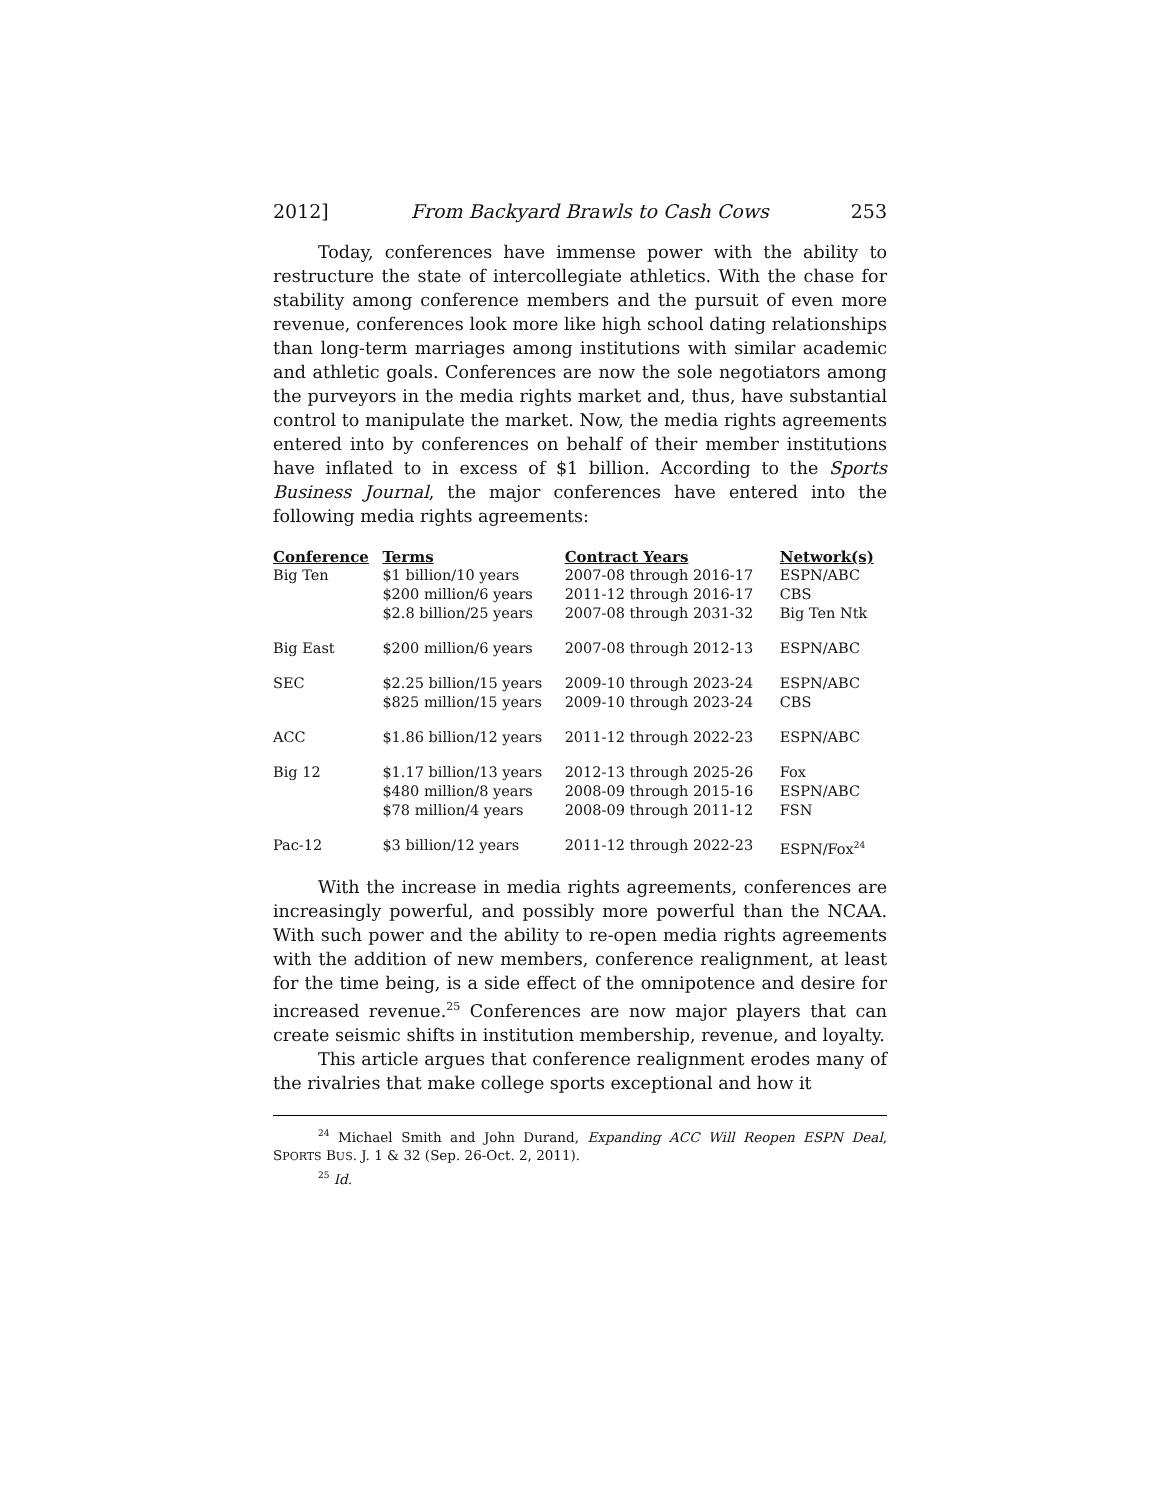2012] From Backyard Brawls to Cash Cows 253
Today, conferences have immense power with the ability to restructure the state of intercollegiate athletics. With the chase for stability among conference members and the pursuit of even more revenue, conferences look more like high school dating relationships than long-term marriages among institutions with similar academic and athletic goals. Conferences are now the sole negotiators among the purveyors in the media rights market and, thus, have substantial control to manipulate the market. Now, the media rights agreements entered into by conferences on behalf of their member institutions have inflated to in excess of $1 billion. According to the Sports Business Journal, the major conferences have entered into the following media rights agreements:
| Conference | Terms | Contract Years | Network(s) |
| --- | --- | --- | --- |
| Big Ten | $1 billion/10 years | 2007-08 through 2016-17 | ESPN/ABC |
| | $200 million/6 years | 2011-12 through 2016-17 | CBS |
| | $2.8 billion/25 years | 2007-08 through 2031-32 | Big Ten Ntk |
| Big East | $200 million/6 years | 2007-08 through 2012-13 | ESPN/ABC |
| SEC | $2.25 billion/15 years | 2009-10 through 2023-24 | ESPN/ABC |
| | $825 million/15 years | 2009-10 through 2023-24 | CBS |
| ACC | $1.86 billion/12 years | 2011-12 through 2022-23 | ESPN/ABC |
| Big 12 | $1.17 billion/13 years | 2012-13 through 2025-26 | Fox |
| | $480 million/8 years | 2008-09 through 2015-16 | ESPN/ABC |
| | $78 million/4 years | 2008-09 through 2011-12 | FSN |
| Pac-12 | $3 billion/12 years | 2011-12 through 2022-23 | ESPN/Fox<sup>24</sup> |
With the increase in media rights agreements, conferences are increasingly powerful, and possibly more powerful than the NCAA. With such power and the ability to re-open media rights agreements with the addition of new members, conference realignment, at least for the time being, is a side effect of the omnipotence and desire for increased revenue.<sup>25</sup> Conferences are now major players that can create seismic shifts in institution membership, revenue, and loyalty.
This article argues that conference realignment erodes many of the rivalries that make college sports exceptional and how it
<sup>24</sup> Michael Smith and John Durand, Expanding ACC Will Reopen ESPN Deal, SPORTS BUS. J. 1 & 32 (Sep. 26-Oct. 2, 2011).
<sup>25</sup> Id.